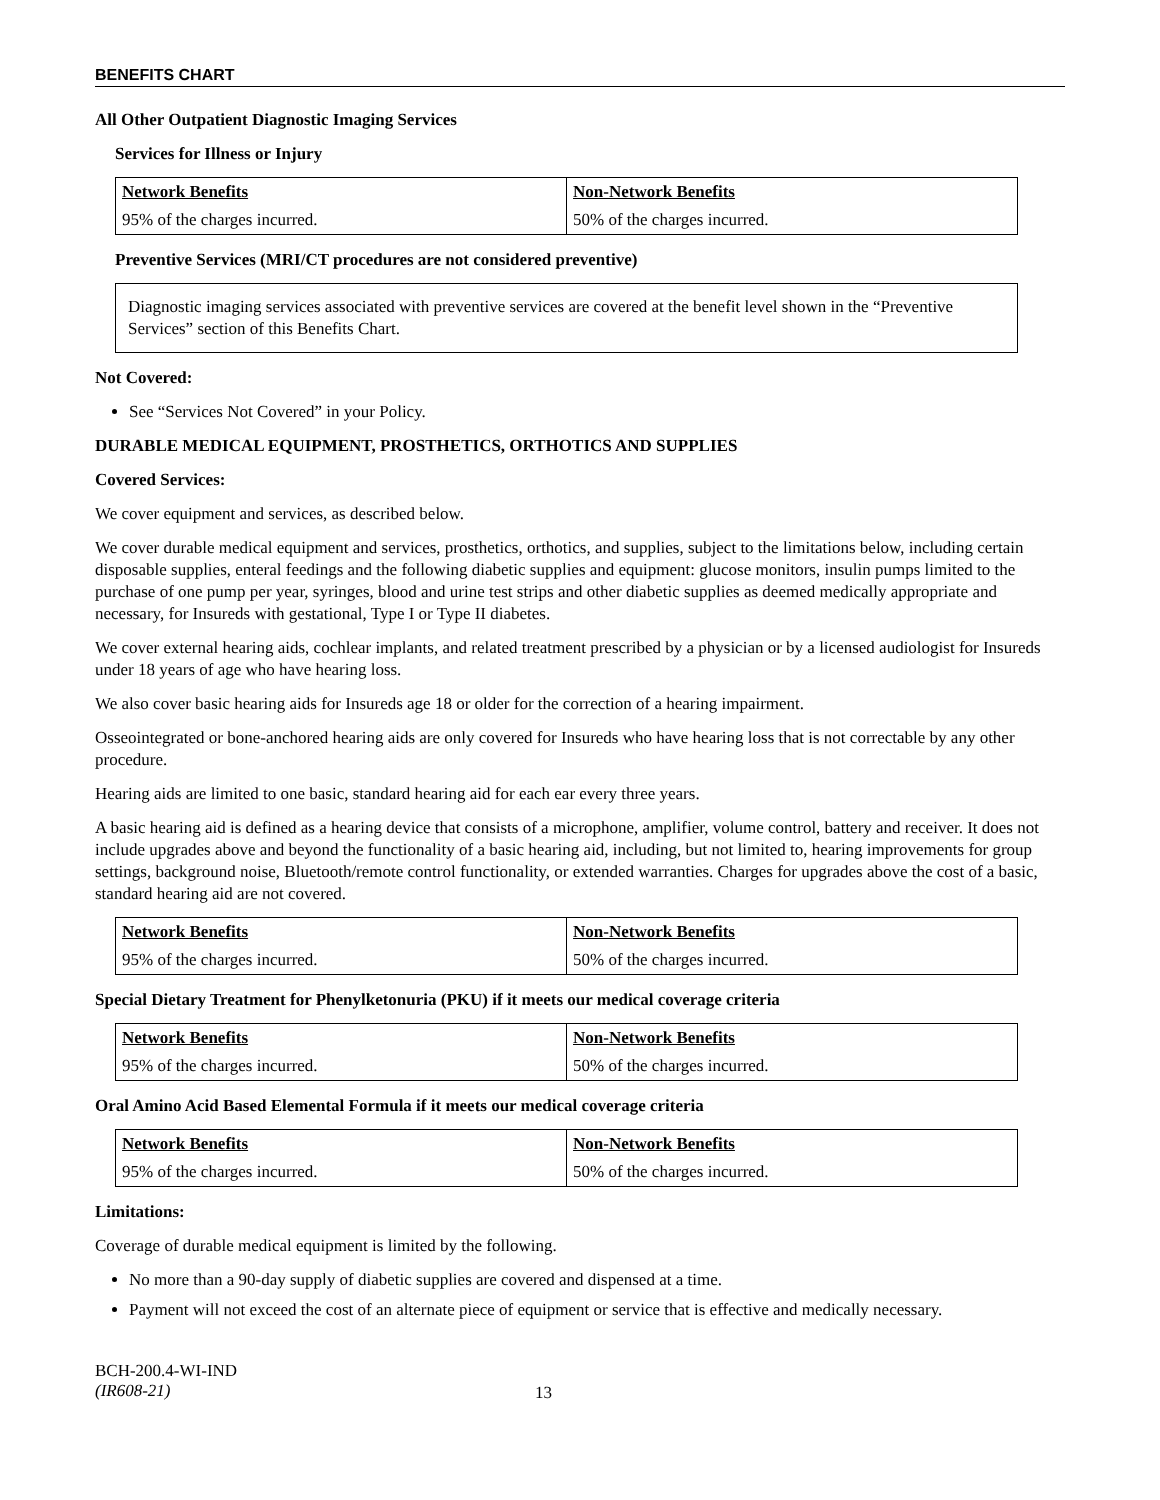BENEFITS CHART
All Other Outpatient Diagnostic Imaging Services
Services for Illness or Injury
| Network Benefits | Non-Network Benefits |
| --- | --- |
| 95% of the charges incurred. | 50% of the charges incurred. |
Preventive Services (MRI/CT procedures are not considered preventive)
Diagnostic imaging services associated with preventive services are covered at the benefit level shown in the “Preventive Services” section of this Benefits Chart.
Not Covered:
See “Services Not Covered” in your Policy.
DURABLE MEDICAL EQUIPMENT, PROSTHETICS, ORTHOTICS AND SUPPLIES
Covered Services:
We cover equipment and services, as described below.
We cover durable medical equipment and services, prosthetics, orthotics, and supplies, subject to the limitations below, including certain disposable supplies, enteral feedings and the following diabetic supplies and equipment: glucose monitors, insulin pumps limited to the purchase of one pump per year, syringes, blood and urine test strips and other diabetic supplies as deemed medically appropriate and necessary, for Insureds with gestational, Type I or Type II diabetes.
We cover external hearing aids, cochlear implants, and related treatment prescribed by a physician or by a licensed audiologist for Insureds under 18 years of age who have hearing loss.
We also cover basic hearing aids for Insureds age 18 or older for the correction of a hearing impairment.
Osseointegrated or bone-anchored hearing aids are only covered for Insureds who have hearing loss that is not correctable by any other procedure.
Hearing aids are limited to one basic, standard hearing aid for each ear every three years.
A basic hearing aid is defined as a hearing device that consists of a microphone, amplifier, volume control, battery and receiver. It does not include upgrades above and beyond the functionality of a basic hearing aid, including, but not limited to, hearing improvements for group settings, background noise, Bluetooth/remote control functionality, or extended warranties. Charges for upgrades above the cost of a basic, standard hearing aid are not covered.
| Network Benefits | Non-Network Benefits |
| --- | --- |
| 95% of the charges incurred. | 50% of the charges incurred. |
Special Dietary Treatment for Phenylketonuria (PKU) if it meets our medical coverage criteria
| Network Benefits | Non-Network Benefits |
| --- | --- |
| 95% of the charges incurred. | 50% of the charges incurred. |
Oral Amino Acid Based Elemental Formula if it meets our medical coverage criteria
| Network Benefits | Non-Network Benefits |
| --- | --- |
| 95% of the charges incurred. | 50% of the charges incurred. |
Limitations:
Coverage of durable medical equipment is limited by the following.
No more than a 90-day supply of diabetic supplies are covered and dispensed at a time.
Payment will not exceed the cost of an alternate piece of equipment or service that is effective and medically necessary.
BCH-200.4-WI-IND
(IR608-21)
13